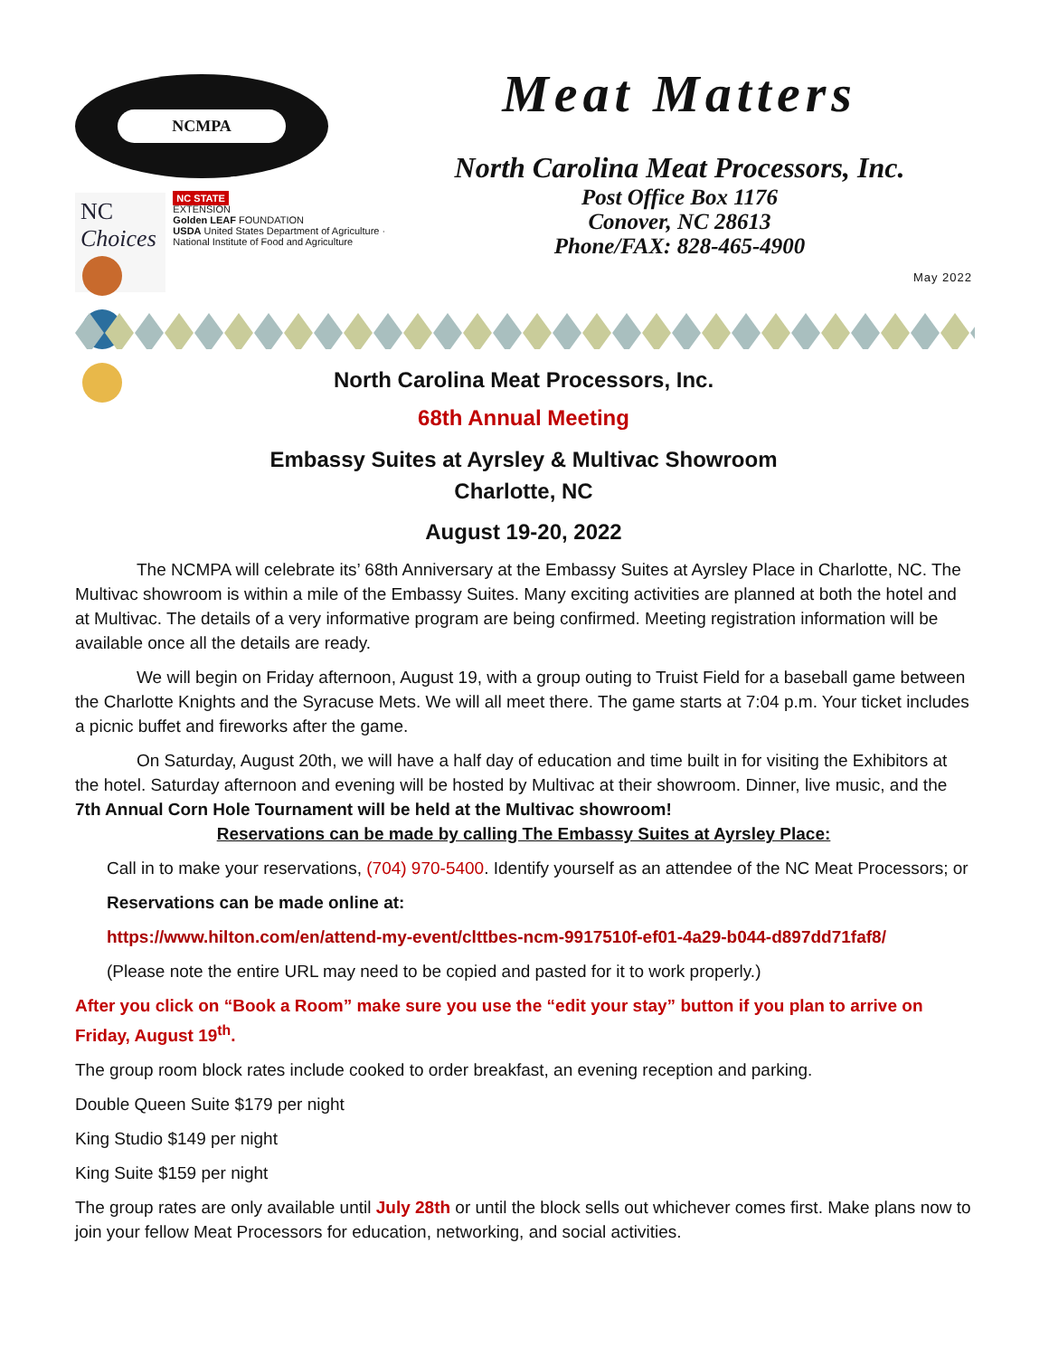NCMPA
NC Choices
NC STATE
EXTENSION
Golden LEAF FOUNDATION
USDA United States Department of Agriculture · National Institute of Food and Agriculture
Meat Matters
North Carolina Meat Processors, Inc.
Post Office Box 1176
Conover, NC 28613
Phone/FAX: 828-465-4900
May 2022
North Carolina Meat Processors, Inc.
68th Annual Meeting
Embassy Suites at Ayrsley & Multivac Showroom
Charlotte, NC
August 19-20, 2022
The NCMPA will celebrate its’ 68th Anniversary at the Embassy Suites at Ayrsley Place in Charlotte, NC. The Multivac showroom is within a mile of the Embassy Suites. Many exciting activities are planned at both the hotel and at Multivac. The details of a very informative program are being confirmed. Meeting registration information will be available once all the details are ready.
We will begin on Friday afternoon, August 19, with a group outing to Truist Field for a baseball game between the Charlotte Knights and the Syracuse Mets. We will all meet there. The game starts at 7:04 p.m. Your ticket includes a picnic buffet and fireworks after the game.
On Saturday, August 20th, we will have a half day of education and time built in for visiting the Exhibitors at the hotel. Saturday afternoon and evening will be hosted by Multivac at their showroom. Dinner, live music, and the 7th Annual Corn Hole Tournament will be held at the Multivac showroom!
Reservations can be made by calling The Embassy Suites at Ayrsley Place:
Call in to make your reservations, (704) 970-5400. Identify yourself as an attendee of the NC Meat Processors; or
Reservations can be made online at:
https://www.hilton.com/en/attend-my-event/clttbes-ncm-9917510f-ef01-4a29-b044-d897dd71faf8/
(Please note the entire URL may need to be copied and pasted for it to work properly.)
After you click on “Book a Room” make sure you use the “edit your stay” button if you plan to arrive on Friday, August 19<sup>th</sup>.
The group room block rates include cooked to order breakfast, an evening reception and parking.
Double Queen Suite $179 per night
King Studio $149 per night
King Suite $159 per night
The group rates are only available until July 28th or until the block sells out whichever comes first. Make plans now to join your fellow Meat Processors for education, networking, and social activities.